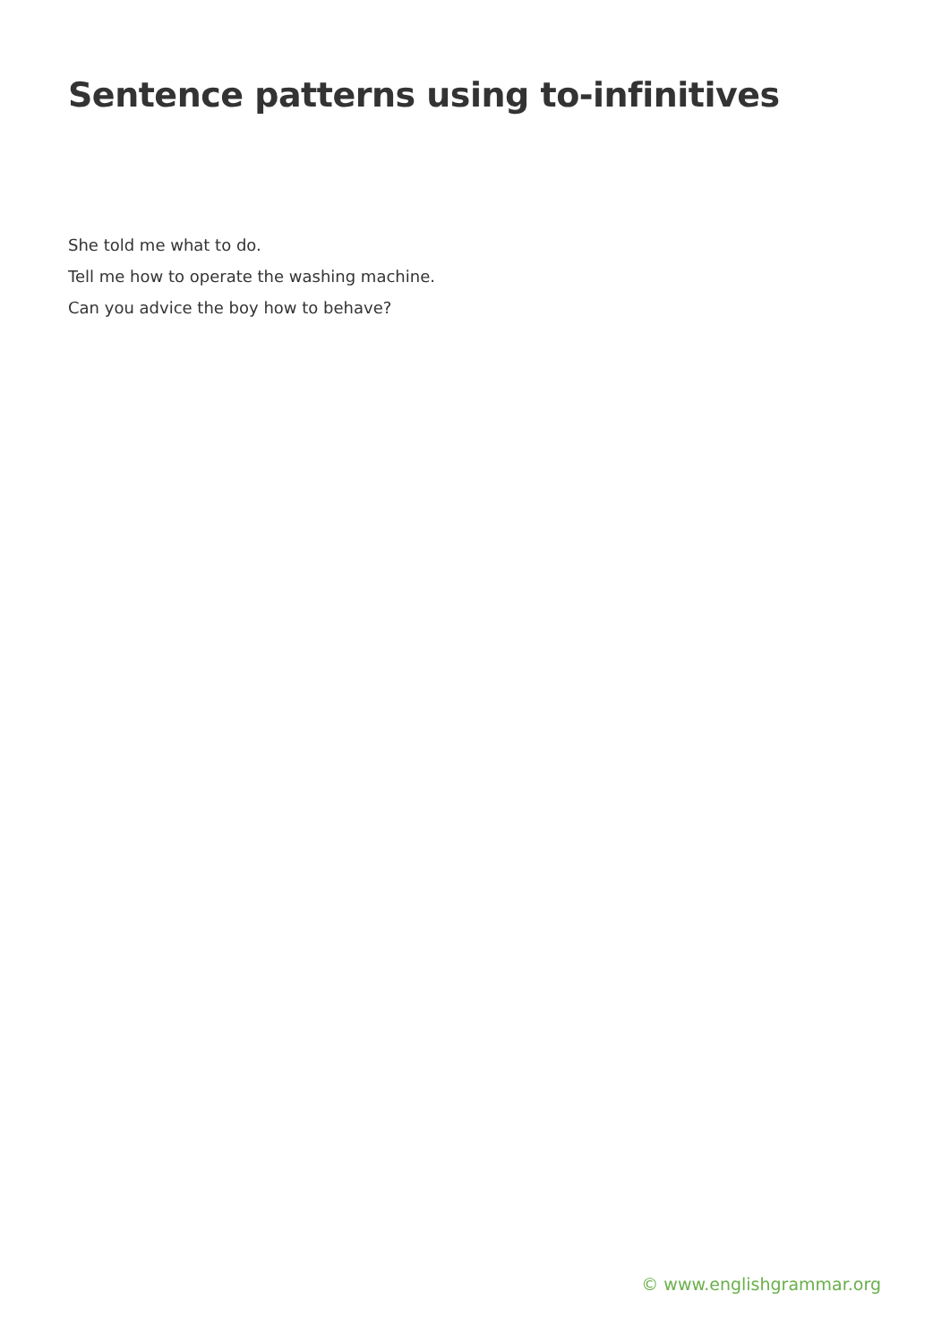Sentence patterns using to-infinitives
She told me what to do.
Tell me how to operate the washing machine.
Can you advice the boy how to behave?
© www.englishgrammar.org